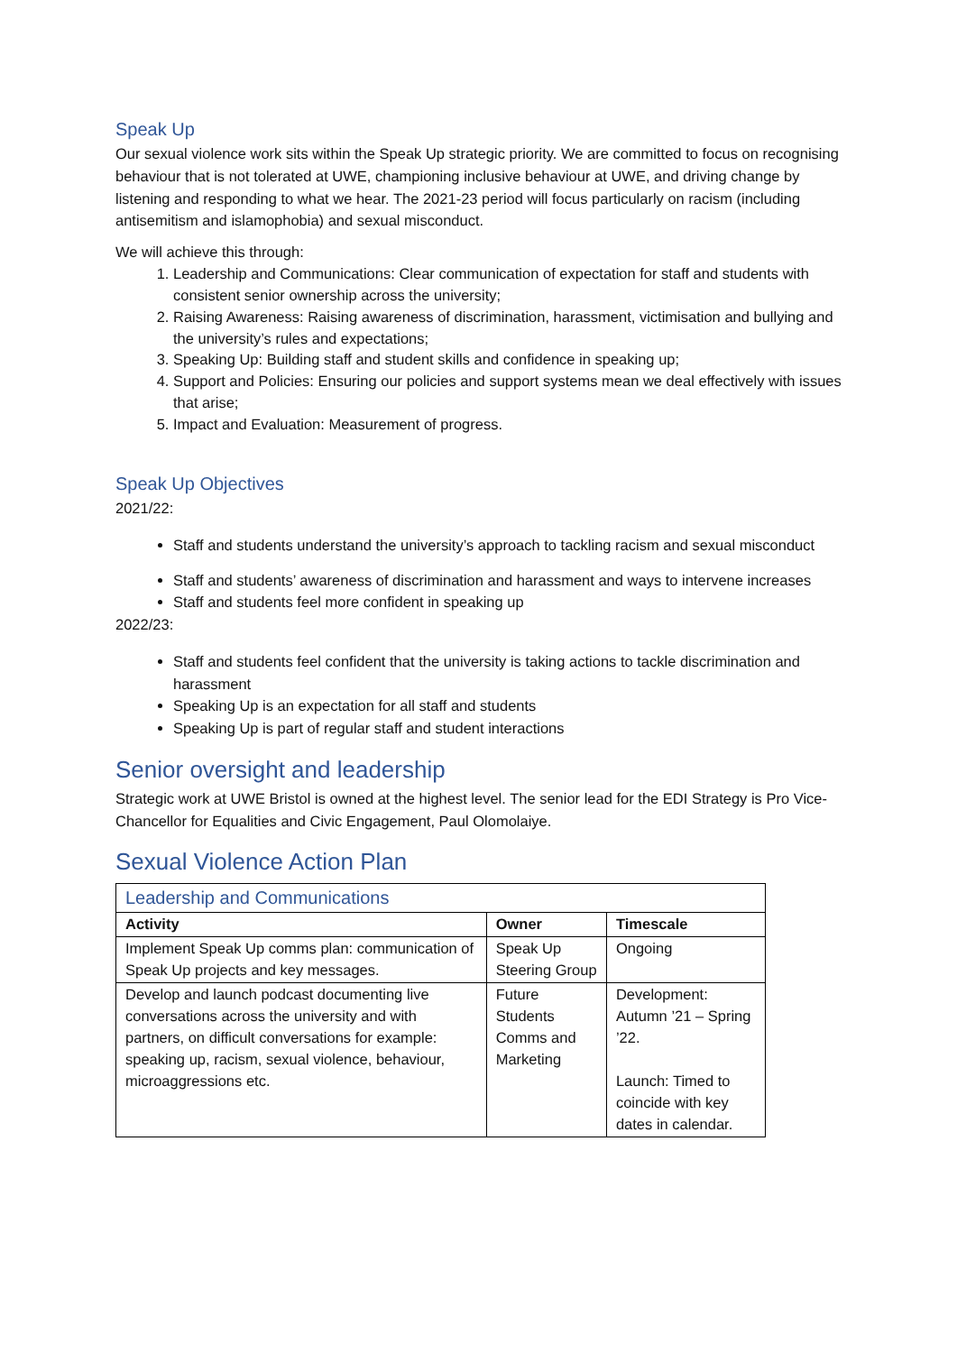Speak Up
Our sexual violence work sits within the Speak Up strategic priority. We are committed to focus on recognising behaviour that is not tolerated at UWE, championing inclusive behaviour at UWE, and driving change by listening and responding to what we hear. The 2021-23 period will focus particularly on racism (including antisemitism and islamophobia) and sexual misconduct.
We will achieve this through:
1. Leadership and Communications: Clear communication of expectation for staff and students with consistent senior ownership across the university;
2. Raising Awareness: Raising awareness of discrimination, harassment, victimisation and bullying and the university’s rules and expectations;
3. Speaking Up: Building staff and student skills and confidence in speaking up;
4. Support and Policies: Ensuring our policies and support systems mean we deal effectively with issues that arise;
5. Impact and Evaluation: Measurement of progress.
Speak Up Objectives
2021/22:
Staff and students understand the university’s approach to tackling racism and sexual misconduct
Staff and students’ awareness of discrimination and harassment and ways to intervene increases
Staff and students feel more confident in speaking up
2022/23:
Staff and students feel confident that the university is taking actions to tackle discrimination and harassment
Speaking Up is an expectation for all staff and students
Speaking Up is part of regular staff and student interactions
Senior oversight and leadership
Strategic work at UWE Bristol is owned at the highest level. The senior lead for the EDI Strategy is Pro Vice-Chancellor for Equalities and Civic Engagement, Paul Olomolaiye.
Sexual Violence Action Plan
| Leadership and Communications | | |
| Activity | Owner | Timescale |
| Implement Speak Up comms plan: communication of Speak Up projects and key messages. | Speak Up Steering Group | Ongoing |
| Develop and launch podcast documenting live conversations across the university and with partners, on difficult conversations for example: speaking up, racism, sexual violence, behaviour, microaggressions etc. | Future Students Comms and Marketing | Development: Autumn ’21 – Spring ’22. Launch: Timed to coincide with key dates in calendar. |